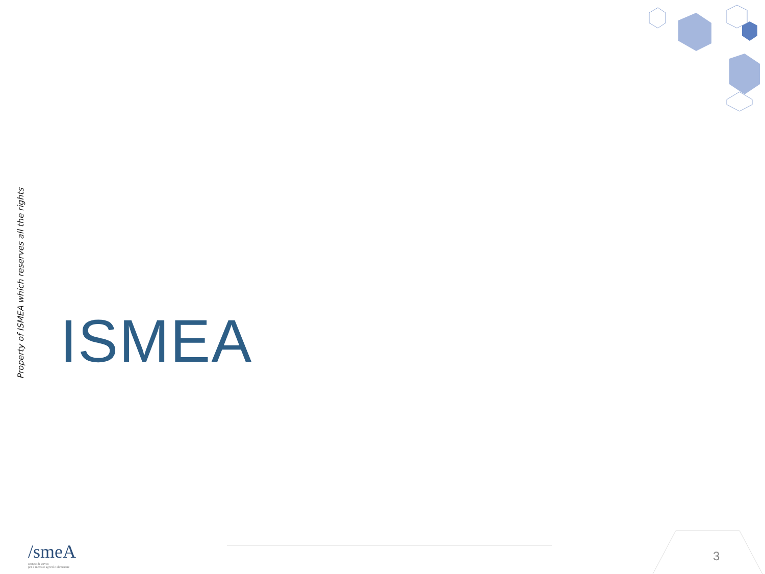Property of ISMEA which reserves all the rights
ISMEA
/smeA
Istituto di servizi
per il mercato agricolo alimentare
3